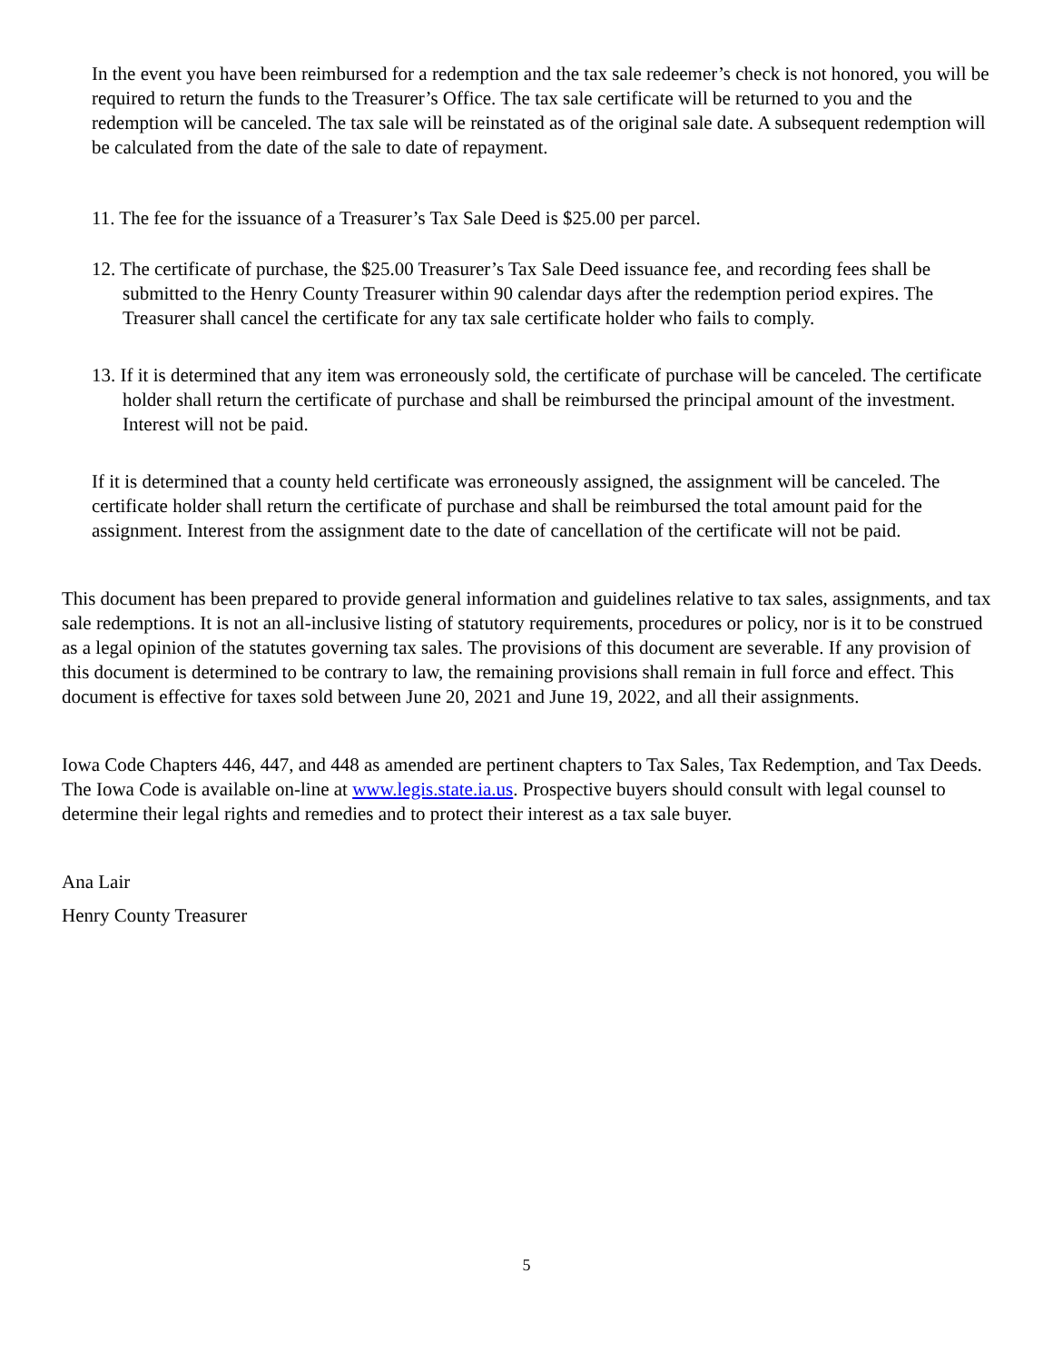In the event you have been reimbursed for a redemption and the tax sale redeemer’s check is not honored, you will be required to return the funds to the Treasurer’s Office. The tax sale certificate will be returned to you and the redemption will be canceled. The tax sale will be reinstated as of the original sale date. A subsequent redemption will be calculated from the date of the sale to date of repayment.
11. The fee for the issuance of a Treasurer’s Tax Sale Deed is $25.00 per parcel.
12. The certificate of purchase, the $25.00 Treasurer’s Tax Sale Deed issuance fee, and recording fees shall be submitted to the Henry County Treasurer within 90 calendar days after the redemption period expires. The Treasurer shall cancel the certificate for any tax sale certificate holder who fails to comply.
13. If it is determined that any item was erroneously sold, the certificate of purchase will be canceled. The certificate holder shall return the certificate of purchase and shall be reimbursed the principal amount of the investment. Interest will not be paid.
If it is determined that a county held certificate was erroneously assigned, the assignment will be canceled. The certificate holder shall return the certificate of purchase and shall be reimbursed the total amount paid for the assignment. Interest from the assignment date to the date of cancellation of the certificate will not be paid.
This document has been prepared to provide general information and guidelines relative to tax sales, assignments, and tax sale redemptions. It is not an all-inclusive listing of statutory requirements, procedures or policy, nor is it to be construed as a legal opinion of the statutes governing tax sales. The provisions of this document are severable. If any provision of this document is determined to be contrary to law, the remaining provisions shall remain in full force and effect. This document is effective for taxes sold between June 20, 2021 and June 19, 2022, and all their assignments.
Iowa Code Chapters 446, 447, and 448 as amended are pertinent chapters to Tax Sales, Tax Redemption, and Tax Deeds. The Iowa Code is available on-line at www.legis.state.ia.us. Prospective buyers should consult with legal counsel to determine their legal rights and remedies and to protect their interest as a tax sale buyer.
Ana Lair
Henry County Treasurer
5